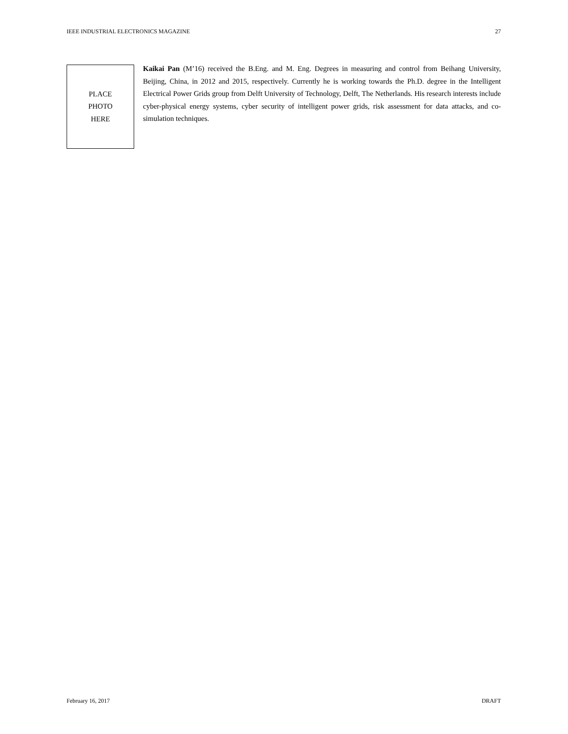IEEE INDUSTRIAL ELECTRONICS MAGAZINE 27
PLACE
PHOTO
HERE
Kaikai Pan (M’16) received the B.Eng. and M. Eng. Degrees in measuring and control from Beihang University, Beijing, China, in 2012 and 2015, respectively. Currently he is working towards the Ph.D. degree in the Intelligent Electrical Power Grids group from Delft University of Technology, Delft, The Netherlands. His research interests include cyber-physical energy systems, cyber security of intelligent power grids, risk assessment for data attacks, and co-simulation techniques.
February 16, 2017 DRAFT